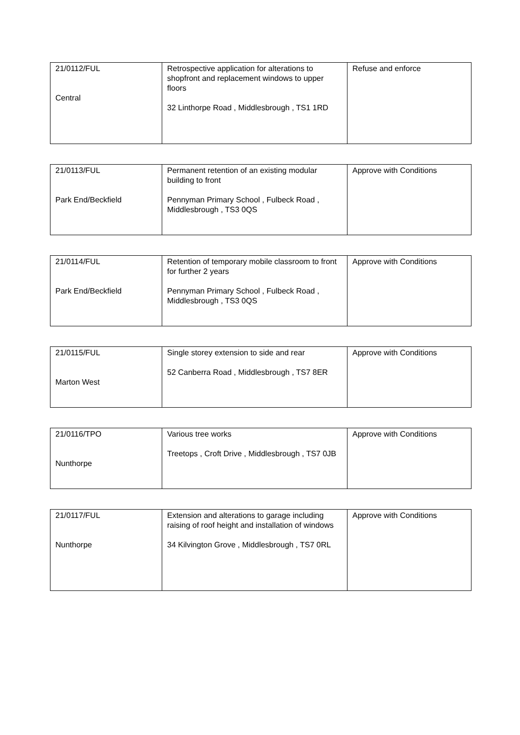| 21/0112/FUL Central | Retrospective application for alterations to shopfront and replacement windows to upper floors 32 Linthorpe Road , Middlesbrough , TS1 1RD | Refuse and enforce |
| 21/0113/FUL Park End/Beckfield | Permanent retention of an existing modular building to front Pennyman Primary School , Fulbeck Road , Middlesbrough , TS3 0QS | Approve with Conditions |
| 21/0114/FUL Park End/Beckfield | Retention of temporary mobile classroom to front for further 2 years Pennyman Primary School , Fulbeck Road , Middlesbrough , TS3 0QS | Approve with Conditions |
| 21/0115/FUL Marton West | Single storey extension to side and rear 52 Canberra Road , Middlesbrough , TS7 8ER | Approve with Conditions |
| 21/0116/TPO Nunthorpe | Various tree works Treetops , Croft Drive , Middlesbrough , TS7 0JB | Approve with Conditions |
| 21/0117/FUL Nunthorpe | Extension and alterations to garage including raising of roof height and installation of windows 34 Kilvington Grove , Middlesbrough , TS7 0RL | Approve with Conditions |